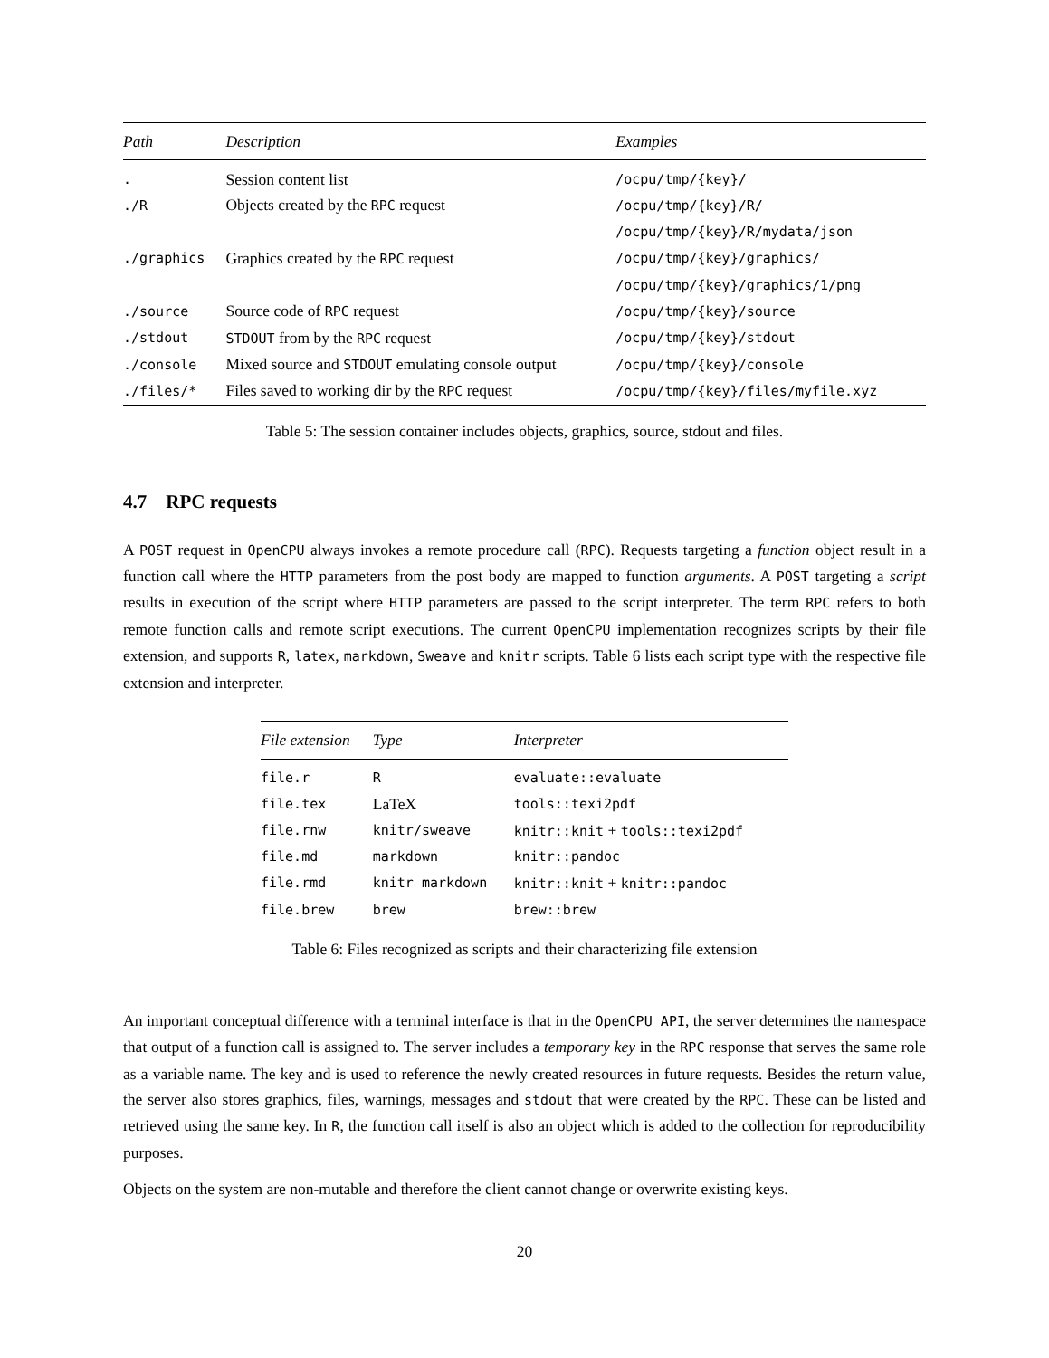| Path | Description | Examples |
| --- | --- | --- |
| . | Session content list | /ocpu/tmp/{key}/ |
| ./R | Objects created by the RPC request | /ocpu/tmp/{key}/R/ |
| | | /ocpu/tmp/{key}/R/mydata/json |
| ./graphics | Graphics created by the RPC request | /ocpu/tmp/{key}/graphics/ |
| | | /ocpu/tmp/{key}/graphics/1/png |
| ./source | Source code of RPC request | /ocpu/tmp/{key}/source |
| ./stdout | STDOUT from by the RPC request | /ocpu/tmp/{key}/stdout |
| ./console | Mixed source and STDOUT emulating console output | /ocpu/tmp/{key}/console |
| ./files/* | Files saved to working dir by the RPC request | /ocpu/tmp/{key}/files/myfile.xyz |
Table 5: The session container includes objects, graphics, source, stdout and files.
4.7 RPC requests
A POST request in OpenCPU always invokes a remote procedure call (RPC). Requests targeting a function object result in a function call where the HTTP parameters from the post body are mapped to function arguments. A POST targeting a script results in execution of the script where HTTP parameters are passed to the script interpreter. The term RPC refers to both remote function calls and remote script executions. The current OpenCPU implementation recognizes scripts by their file extension, and supports R, latex, markdown, Sweave and knitr scripts. Table 6 lists each script type with the respective file extension and interpreter.
| File extension | Type | Interpreter |
| --- | --- | --- |
| file.r | R | evaluate::evaluate |
| file.tex | LaTeX | tools::texi2pdf |
| file.rnw | knitr/sweave | knitr::knit + tools::texi2pdf |
| file.md | markdown | knitr::pandoc |
| file.rmd | knitr markdown | knitr::knit + knitr::pandoc |
| file.brew | brew | brew::brew |
Table 6: Files recognized as scripts and their characterizing file extension
An important conceptual difference with a terminal interface is that in the OpenCPU API, the server determines the namespace that output of a function call is assigned to. The server includes a temporary key in the RPC response that serves the same role as a variable name. The key and is used to reference the newly created resources in future requests. Besides the return value, the server also stores graphics, files, warnings, messages and stdout that were created by the RPC. These can be listed and retrieved using the same key. In R, the function call itself is also an object which is added to the collection for reproducibility purposes.
Objects on the system are non-mutable and therefore the client cannot change or overwrite existing keys.
20